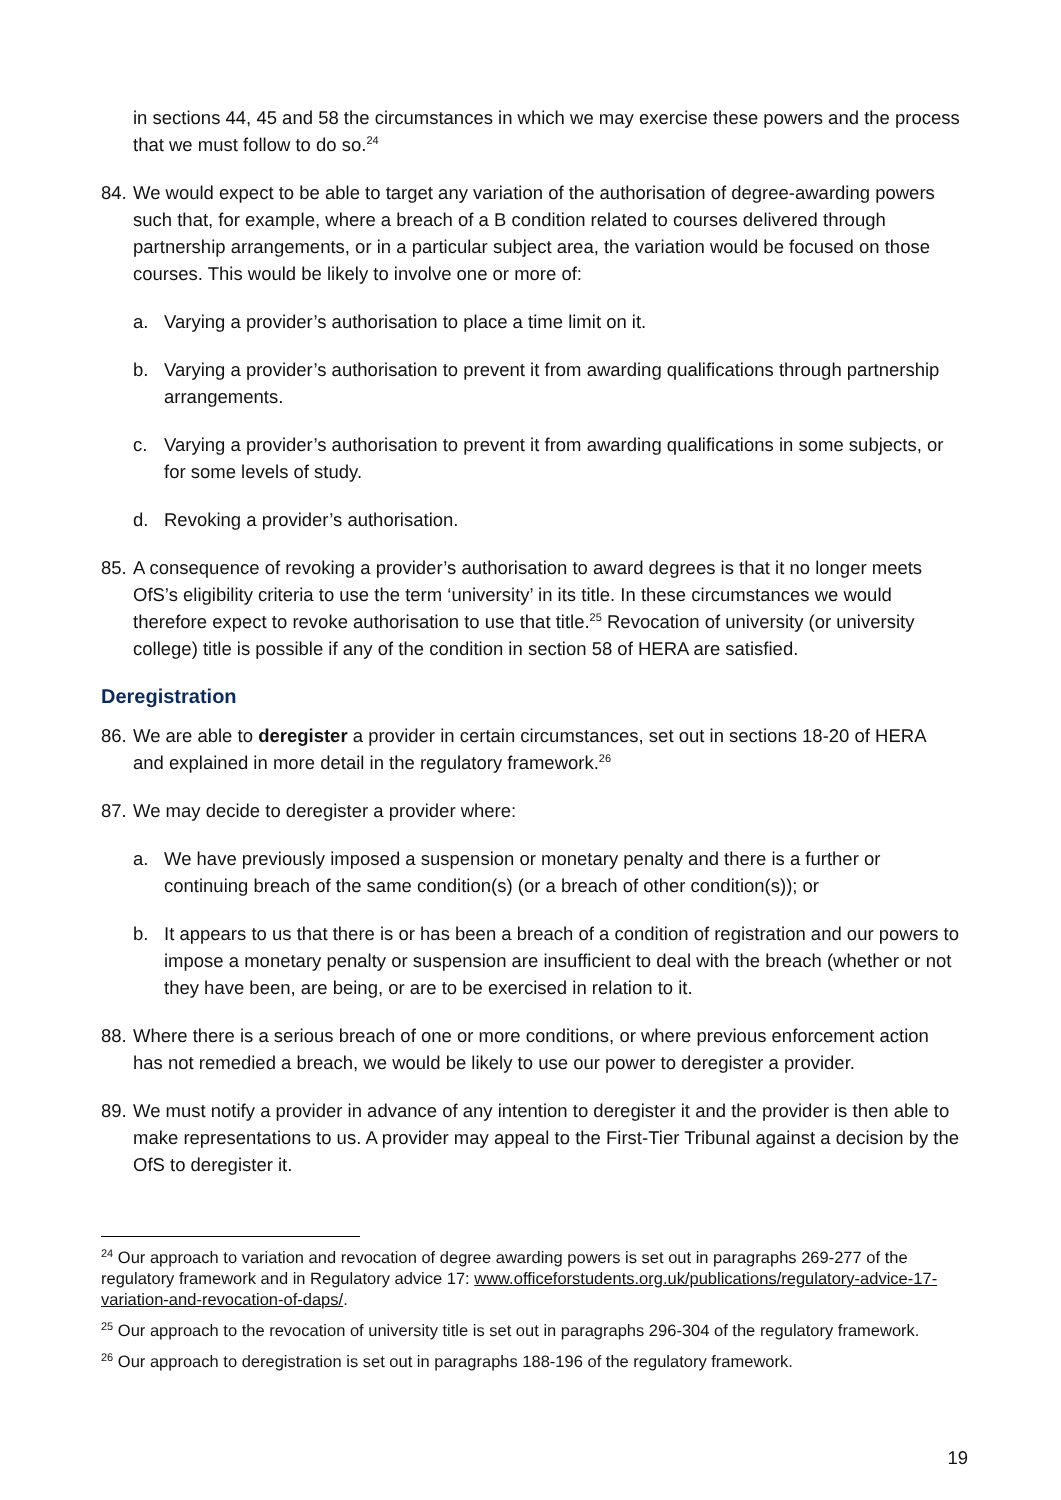in sections 44, 45 and 58 the circumstances in which we may exercise these powers and the process that we must follow to do so.<sup>24</sup>
84. We would expect to be able to target any variation of the authorisation of degree-awarding powers such that, for example, where a breach of a B condition related to courses delivered through partnership arrangements, or in a particular subject area, the variation would be focused on those courses. This would be likely to involve one or more of:
a. Varying a provider’s authorisation to place a time limit on it.
b. Varying a provider’s authorisation to prevent it from awarding qualifications through partnership arrangements.
c. Varying a provider’s authorisation to prevent it from awarding qualifications in some subjects, or for some levels of study.
d. Revoking a provider’s authorisation.
85. A consequence of revoking a provider’s authorisation to award degrees is that it no longer meets OfS’s eligibility criteria to use the term ‘university’ in its title. In these circumstances we would therefore expect to revoke authorisation to use that title.<sup>25</sup> Revocation of university (or university college) title is possible if any of the condition in section 58 of HERA are satisfied.
Deregistration
86. We are able to deregister a provider in certain circumstances, set out in sections 18-20 of HERA and explained in more detail in the regulatory framework.<sup>26</sup>
87. We may decide to deregister a provider where:
a. We have previously imposed a suspension or monetary penalty and there is a further or continuing breach of the same condition(s) (or a breach of other condition(s)); or
b. It appears to us that there is or has been a breach of a condition of registration and our powers to impose a monetary penalty or suspension are insufficient to deal with the breach (whether or not they have been, are being, or are to be exercised in relation to it.
88. Where there is a serious breach of one or more conditions, or where previous enforcement action has not remedied a breach, we would be likely to use our power to deregister a provider.
89. We must notify a provider in advance of any intention to deregister it and the provider is then able to make representations to us. A provider may appeal to the First-Tier Tribunal against a decision by the OfS to deregister it.
<sup>24</sup> Our approach to variation and revocation of degree awarding powers is set out in paragraphs 269-277 of the regulatory framework and in Regulatory advice 17: www.officeforstudents.org.uk/publications/regulatory-advice-17-variation-and-revocation-of-daps/.
<sup>25</sup> Our approach to the revocation of university title is set out in paragraphs 296-304 of the regulatory framework.
<sup>26</sup> Our approach to deregistration is set out in paragraphs 188-196 of the regulatory framework.
19